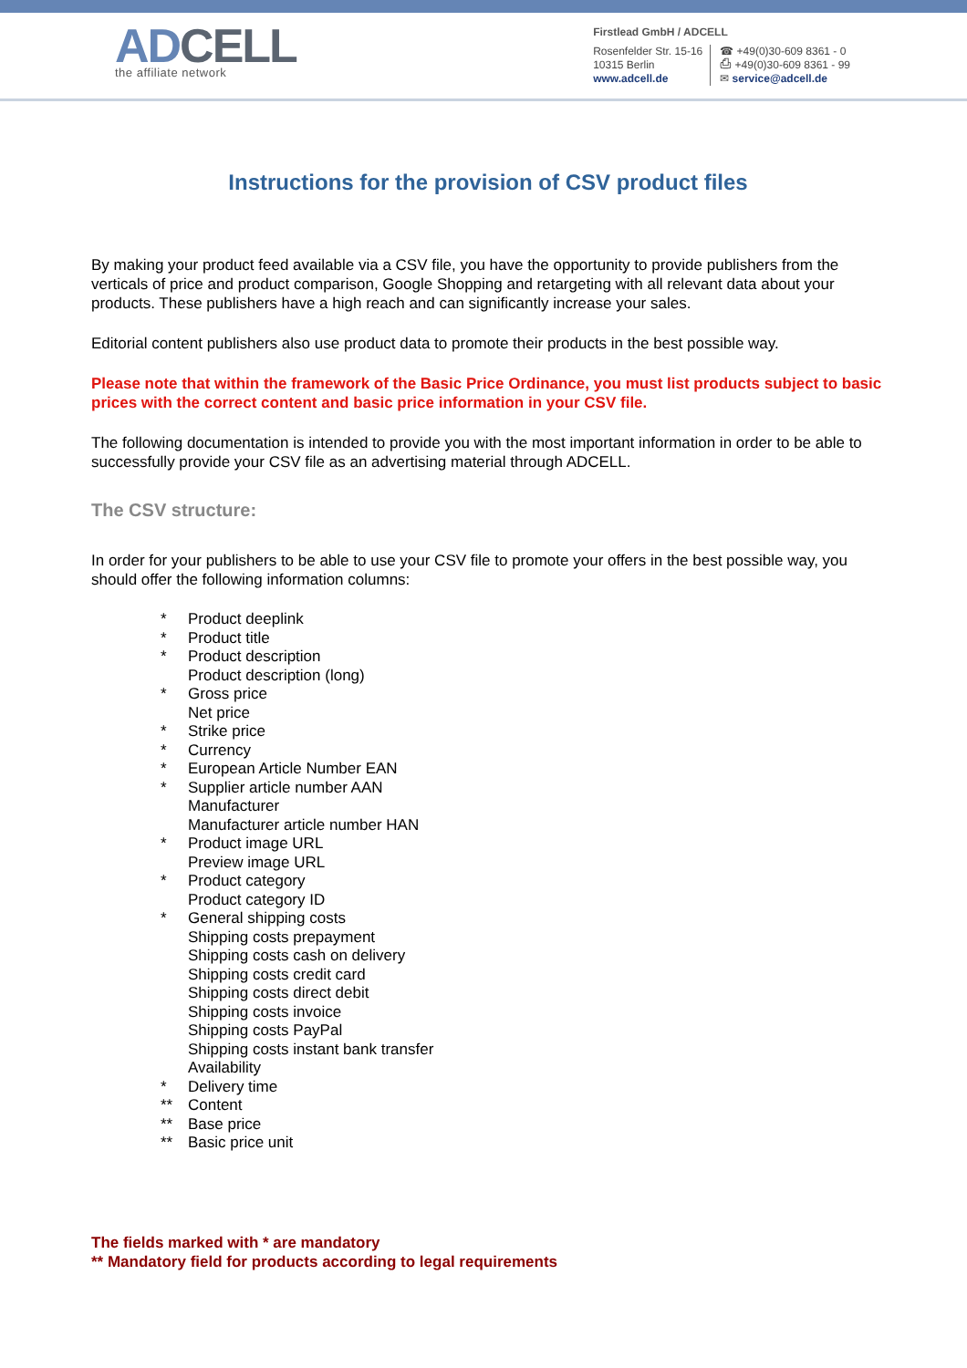ADCELL
the affiliate network
Firstlead GmbH / ADCELL
Rosenfelder Str. 15-16
10315 Berlin
www.adcell.de
☎ +49(0)30-609 8361 - 0
⎙ +49(0)30-609 8361 - 99
✉ service@adcell.de
Instructions for the provision of CSV product files
By making your product feed available via a CSV file, you have the opportunity to provide publishers from the verticals of price and product comparison, Google Shopping and retargeting with all relevant data about your products. These publishers have a high reach and can significantly increase your sales.
Editorial content publishers also use product data to promote their products in the best possible way.
Please note that within the framework of the Basic Price Ordinance, you must list products subject to basic prices with the correct content and basic price information in your CSV file.
The following documentation is intended to provide you with the most important information in order to be able to successfully provide your CSV file as an advertising material through ADCELL.
The CSV structure:
In order for your publishers to be able to use your CSV file to promote your offers in the best possible way, you should offer the following information columns:
* Product deeplink
* Product title
* Product description
Product description (long)
* Gross price
Net price
* Strike price
* Currency
* European Article Number EAN
* Supplier article number AAN
Manufacturer
Manufacturer article number HAN
* Product image URL
Preview image URL
* Product category
Product category ID
* General shipping costs
Shipping costs prepayment
Shipping costs cash on delivery
Shipping costs credit card
Shipping costs direct debit
Shipping costs invoice
Shipping costs PayPal
Shipping costs instant bank transfer
Availability
* Delivery time
** Content
** Base price
** Basic price unit
The fields marked with * are mandatory
** Mandatory field for products according to legal requirements